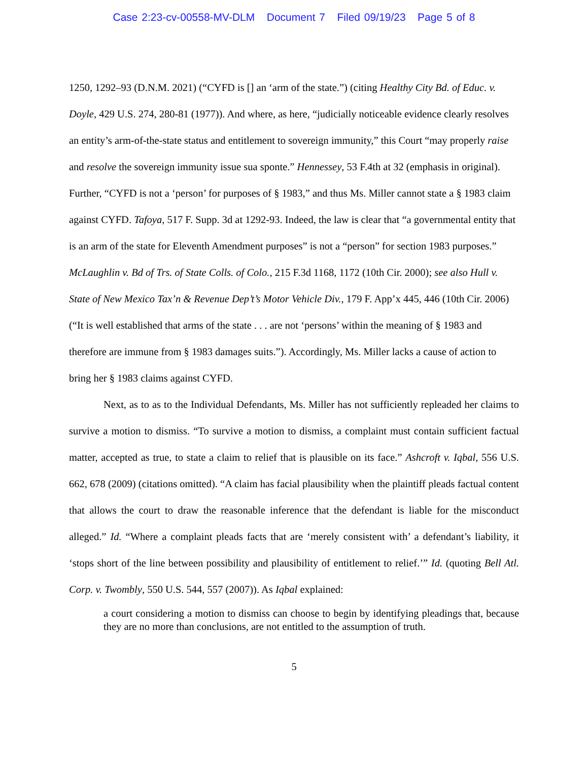Case 2:23-cv-00558-MV-DLM Document 7 Filed 09/19/23 Page 5 of 8
1250, 1292–93 (D.N.M. 2021) (“CYFD is [] an ‘arm of the state.”) (citing Healthy City Bd. of Educ. v. Doyle, 429 U.S. 274, 280-81 (1977)). And where, as here, “judicially noticeable evidence clearly resolves an entity’s arm-of-the-state status and entitlement to sovereign immunity,” this Court “may properly raise and resolve the sovereign immunity issue sua sponte.” Hennessey, 53 F.4th at 32 (emphasis in original). Further, “CYFD is not a ‘person’ for purposes of § 1983,” and thus Ms. Miller cannot state a § 1983 claim against CYFD. Tafoya, 517 F. Supp. 3d at 1292-93. Indeed, the law is clear that “a governmental entity that is an arm of the state for Eleventh Amendment purposes” is not a “person” for section 1983 purposes.” McLaughlin v. Bd of Trs. of State Colls. of Colo., 215 F.3d 1168, 1172 (10th Cir. 2000); see also Hull v. State of New Mexico Tax’n & Revenue Dep’t’s Motor Vehicle Div., 179 F. App’x 445, 446 (10th Cir. 2006) (“It is well established that arms of the state . . . are not ‘persons’ within the meaning of § 1983 and therefore are immune from § 1983 damages suits.”). Accordingly, Ms. Miller lacks a cause of action to bring her § 1983 claims against CYFD.
Next, as to as to the Individual Defendants, Ms. Miller has not sufficiently repleaded her claims to survive a motion to dismiss. “To survive a motion to dismiss, a complaint must contain sufficient factual matter, accepted as true, to state a claim to relief that is plausible on its face.” Ashcroft v. Iqbal, 556 U.S. 662, 678 (2009) (citations omitted). “A claim has facial plausibility when the plaintiff pleads factual content that allows the court to draw the reasonable inference that the defendant is liable for the misconduct alleged.” Id. “Where a complaint pleads facts that are ‘merely consistent with’ a defendant’s liability, it ‘stops short of the line between possibility and plausibility of entitlement to relief.’” Id. (quoting Bell Atl. Corp. v. Twombly, 550 U.S. 544, 557 (2007)). As Iqbal explained:
a court considering a motion to dismiss can choose to begin by identifying pleadings that, because they are no more than conclusions, are not entitled to the assumption of truth.
5